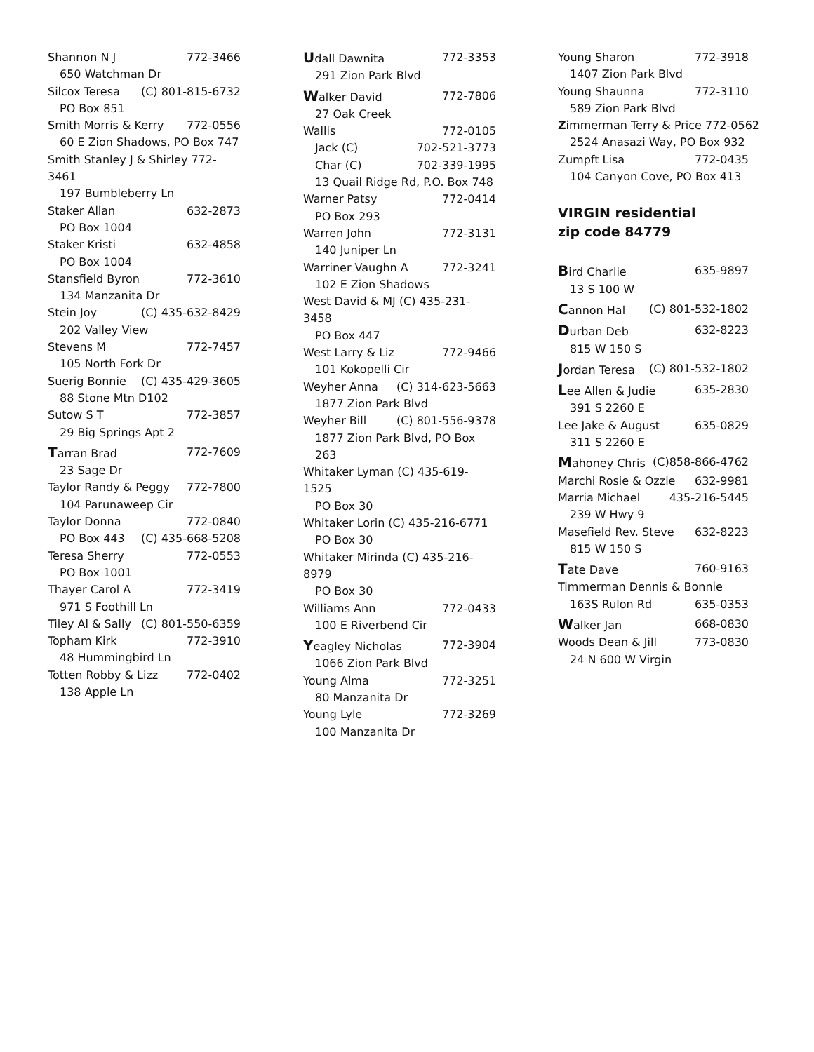Shannon N J 772-3466
650 Watchman Dr
Silcox Teresa (C) 801-815-6732
PO Box 851
Smith Morris & Kerry 772-0556
60 E Zion Shadows, PO Box 747
Smith Stanley J & Shirley 772-3461
197 Bumbleberry Ln
Staker Allan 632-2873
PO Box 1004
Staker Kristi 632-4858
PO Box 1004
Stansfield Byron 772-3610
134 Manzanita Dr
Stein Joy (C) 435-632-8429
202 Valley View
Stevens M 772-7457
105 North Fork Dr
Suerig Bonnie (C) 435-429-3605
88 Stone Mtn D102
Sutow S T 772-3857
29 Big Springs Apt 2
Tarran Brad 772-7609
23 Sage Dr
Taylor Randy & Peggy 772-7800
104 Parunaweep Cir
Taylor Donna 772-0840
PO Box 443 (C) 435-668-5208
Teresa Sherry 772-0553
PO Box 1001
Thayer Carol A 772-3419
971 S Foothill Ln
Tiley Al & Sally (C) 801-550-6359
Topham Kirk 772-3910
48 Hummingbird Ln
Totten Robby & Lizz 772-0402
138 Apple Ln
Udall Dawnita 772-3353
291 Zion Park Blvd
Walker David 772-7806
27 Oak Creek
Wallis 772-0105
Jack (C) 702-521-3773
Char (C) 702-339-1995
13 Quail Ridge Rd, P.O. Box 748
Warner Patsy 772-0414
PO Box 293
Warren John 772-3131
140 Juniper Ln
Warriner Vaughn A 772-3241
102 E Zion Shadows
West David & MJ (C) 435-231-3458
PO Box 447
West Larry & Liz 772-9466
101 Kokopelli Cir
Weyher Anna (C) 314-623-5663
1877 Zion Park Blvd
Weyher Bill (C) 801-556-9378
1877 Zion Park Blvd, PO Box 263
Whitaker Lyman (C) 435-619-1525
PO Box 30
Whitaker Lorin (C) 435-216-6771
PO Box 30
Whitaker Mirinda (C) 435-216-8979
PO Box 30
Williams Ann 772-0433
100 E Riverbend Cir
Yeagley Nicholas 772-3904
1066 Zion Park Blvd
Young Alma 772-3251
80 Manzanita Dr
Young Lyle 772-3269
100 Manzanita Dr
Young Sharon 772-3918
1407 Zion Park Blvd
Young Shaunna 772-3110
589 Zion Park Blvd
Zimmerman Terry & Price 772-0562
2524 Anasazi Way, PO Box 932
Zumpft Lisa 772-0435
104 Canyon Cove, PO Box 413
VIRGIN residential
zip code 84779
Bird Charlie 635-9897
13 S 100 W
Cannon Hal (C) 801-532-1802
Durban Deb 632-8223
815 W 150 S
Jordan Teresa (C) 801-532-1802
Lee Allen & Judie 635-2830
391 S 2260 E
Lee Jake & August 635-0829
311 S 2260 E
Mahoney Chris (C)858-866-4762
Marchi Rosie & Ozzie 632-9981
Marria Michael 435-216-5445
239 W Hwy 9
Masefield Rev. Steve 632-8223
815 W 150 S
Tate Dave 760-9163
Timmerman Dennis & Bonnie
163S Rulon Rd 635-0353
Walker Jan 668-0830
Woods Dean & Jill 773-0830
24 N 600 W Virgin